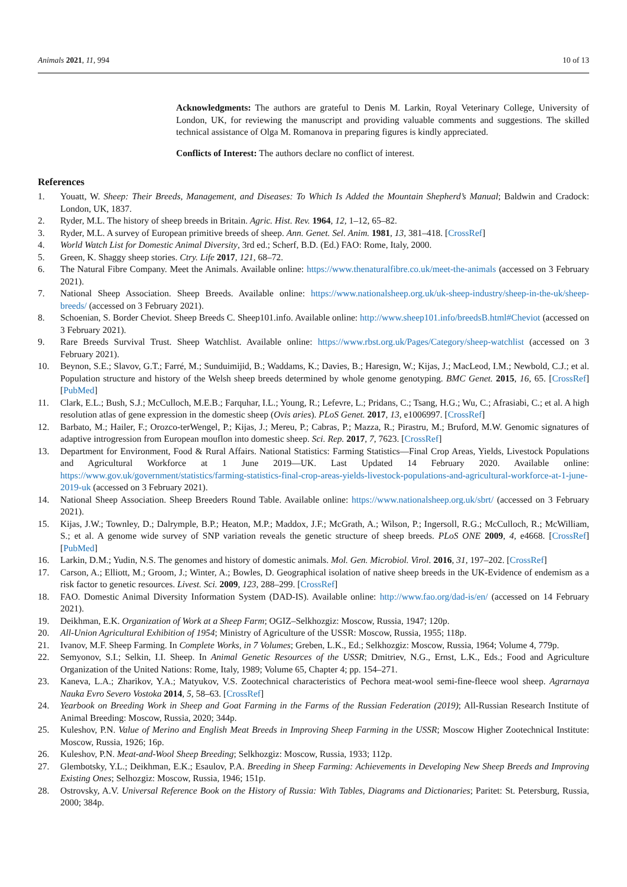Animals 2021, 11, 994 10 of 13
Acknowledgments: The authors are grateful to Denis M. Larkin, Royal Veterinary College, University of London, UK, for reviewing the manuscript and providing valuable comments and suggestions. The skilled technical assistance of Olga M. Romanova in preparing figures is kindly appreciated.
Conflicts of Interest: The authors declare no conflict of interest.
References
1. Youatt, W. Sheep: Their Breeds, Management, and Diseases: To Which Is Added the Mountain Shepherd’s Manual; Baldwin and Cradock: London, UK, 1837.
2. Ryder, M.L. The history of sheep breeds in Britain. Agric. Hist. Rev. 1964, 12, 1–12, 65–82.
3. Ryder, M.L. A survey of European primitive breeds of sheep. Ann. Genet. Sel. Anim. 1981, 13, 381–418. [CrossRef]
4. World Watch List for Domestic Animal Diversity, 3rd ed.; Scherf, B.D. (Ed.) FAO: Rome, Italy, 2000.
5. Green, K. Shaggy sheep stories. Ctry. Life 2017, 121, 68–72.
6. The Natural Fibre Company. Meet the Animals. Available online: https://www.thenaturalfibre.co.uk/meet-the-animals (accessed on 3 February 2021).
7. National Sheep Association. Sheep Breeds. Available online: https://www.nationalsheep.org.uk/uk-sheep-industry/sheep-in-the-uk/sheep-breeds/ (accessed on 3 February 2021).
8. Schoenian, S. Border Cheviot. Sheep Breeds C. Sheep101.info. Available online: http://www.sheep101.info/breedsB.html#Cheviot (accessed on 3 February 2021).
9. Rare Breeds Survival Trust. Sheep Watchlist. Available online: https://www.rbst.org.uk/Pages/Category/sheep-watchlist (accessed on 3 February 2021).
10. Beynon, S.E.; Slavov, G.T.; Farré, M.; Sunduimijid, B.; Waddams, K.; Davies, B.; Haresign, W.; Kijas, J.; MacLeod, I.M.; Newbold, C.J.; et al. Population structure and history of the Welsh sheep breeds determined by whole genome genotyping. BMC Genet. 2015, 16, 65. [CrossRef] [PubMed]
11. Clark, E.L.; Bush, S.J.; McCulloch, M.E.B.; Farquhar, I.L.; Young, R.; Lefevre, L.; Pridans, C.; Tsang, H.G.; Wu, C.; Afrasiabi, C.; et al. A high resolution atlas of gene expression in the domestic sheep (Ovis aries). PLoS Genet. 2017, 13, e1006997. [CrossRef]
12. Barbato, M.; Hailer, F.; Orozco-terWengel, P.; Kijas, J.; Mereu, P.; Cabras, P.; Mazza, R.; Pirastru, M.; Bruford, M.W. Genomic signatures of adaptive introgression from European mouflon into domestic sheep. Sci. Rep. 2017, 7, 7623. [CrossRef]
13. Department for Environment, Food & Rural Affairs. National Statistics: Farming Statistics—Final Crop Areas, Yields, Livestock Populations and Agricultural Workforce at 1 June 2019—UK. Last Updated 14 February 2020. Available online: https://www.gov.uk/government/statistics/farming-statistics-final-crop-areas-yields-livestock-populations-and-agricultural-workforce-at-1-june-2019-uk (accessed on 3 February 2021).
14. National Sheep Association. Sheep Breeders Round Table. Available online: https://www.nationalsheep.org.uk/sbrt/ (accessed on 3 February 2021).
15. Kijas, J.W.; Townley, D.; Dalrymple, B.P.; Heaton, M.P.; Maddox, J.F.; McGrath, A.; Wilson, P.; Ingersoll, R.G.; McCulloch, R.; McWilliam, S.; et al. A genome wide survey of SNP variation reveals the genetic structure of sheep breeds. PLoS ONE 2009, 4, e4668. [CrossRef] [PubMed]
16. Larkin, D.M.; Yudin, N.S. The genomes and history of domestic animals. Mol. Gen. Microbiol. Virol. 2016, 31, 197–202. [CrossRef]
17. Carson, A.; Elliott, M.; Groom, J.; Winter, A.; Bowles, D. Geographical isolation of native sheep breeds in the UK-Evidence of endemism as a risk factor to genetic resources. Livest. Sci. 2009, 123, 288–299. [CrossRef]
18. FAO. Domestic Animal Diversity Information System (DAD-IS). Available online: http://www.fao.org/dad-is/en/ (accessed on 14 February 2021).
19. Deikhman, E.K. Organization of Work at a Sheep Farm; OGIZ–Selkhozgiz: Moscow, Russia, 1947; 120p.
20. All-Union Agricultural Exhibition of 1954; Ministry of Agriculture of the USSR: Moscow, Russia, 1955; 118p.
21. Ivanov, M.F. Sheep Farming. In Complete Works, in 7 Volumes; Greben, L.K., Ed.; Selkhozgiz: Moscow, Russia, 1964; Volume 4, 779p.
22. Semyonov, S.I.; Selkin, I.I. Sheep. In Animal Genetic Resources of the USSR; Dmitriev, N.G., Ernst, L.K., Eds.; Food and Agriculture Organization of the United Nations: Rome, Italy, 1989; Volume 65, Chapter 4; pp. 154–271.
23. Kaneva, L.A.; Zharikov, Y.A.; Matyukov, V.S. Zootechnical characteristics of Pechora meat-wool semi-fine-fleece wool sheep. Agrarnaya Nauka Evro Severo Vostoka 2014, 5, 58–63. [CrossRef]
24. Yearbook on Breeding Work in Sheep and Goat Farming in the Farms of the Russian Federation (2019); All-Russian Research Institute of Animal Breeding: Moscow, Russia, 2020; 344p.
25. Kuleshov, P.N. Value of Merino and English Meat Breeds in Improving Sheep Farming in the USSR; Moscow Higher Zootechnical Institute: Moscow, Russia, 1926; 16p.
26. Kuleshov, P.N. Meat-and-Wool Sheep Breeding; Selkhozgiz: Moscow, Russia, 1933; 112p.
27. Glembotsky, Y.L.; Deikhman, E.K.; Esaulov, P.A. Breeding in Sheep Farming: Achievements in Developing New Sheep Breeds and Improving Existing Ones; Selhozgiz: Moscow, Russia, 1946; 151p.
28. Ostrovsky, A.V. Universal Reference Book on the History of Russia: With Tables, Diagrams and Dictionaries; Paritet: St. Petersburg, Russia, 2000; 384p.